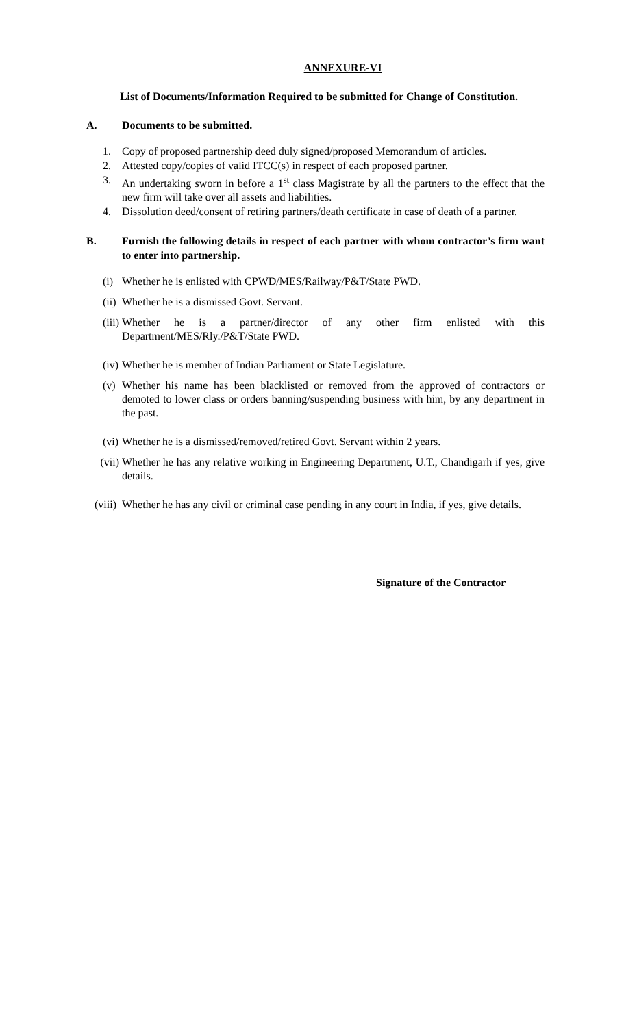ANNEXURE-VI
List of Documents/Information Required to be submitted for Change of Constitution.
A. Documents to be submitted.
1. Copy of proposed partnership deed duly signed/proposed Memorandum of articles.
2. Attested copy/copies of valid ITCC(s) in respect of each proposed partner.
3. An undertaking sworn in before a 1<sup>st</sup> class Magistrate by all the partners to the effect that the new firm will take over all assets and liabilities.
4. Dissolution deed/consent of retiring partners/death certificate in case of death of a partner.
B. Furnish the following details in respect of each partner with whom contractor’s firm want to enter into partnership.
(i) Whether he is enlisted with CPWD/MES/Railway/P&T/State PWD.
(ii) Whether he is a dismissed Govt. Servant.
(iii) Whether he is a partner/director of any other firm enlisted with this Department/MES/Rly./P&T/State PWD.
(iv) Whether he is member of Indian Parliament or State Legislature.
(v) Whether his name has been blacklisted or removed from the approved of contractors or demoted to lower class or orders banning/suspending business with him, by any department in the past.
(vi) Whether he is a dismissed/removed/retired Govt. Servant within 2 years.
(vii) Whether he has any relative working in Engineering Department, U.T., Chandigarh if yes, give details.
(viii)
Whether he has any civil or criminal case pending in any court in India, if yes, give details.
Signature of the Contractor